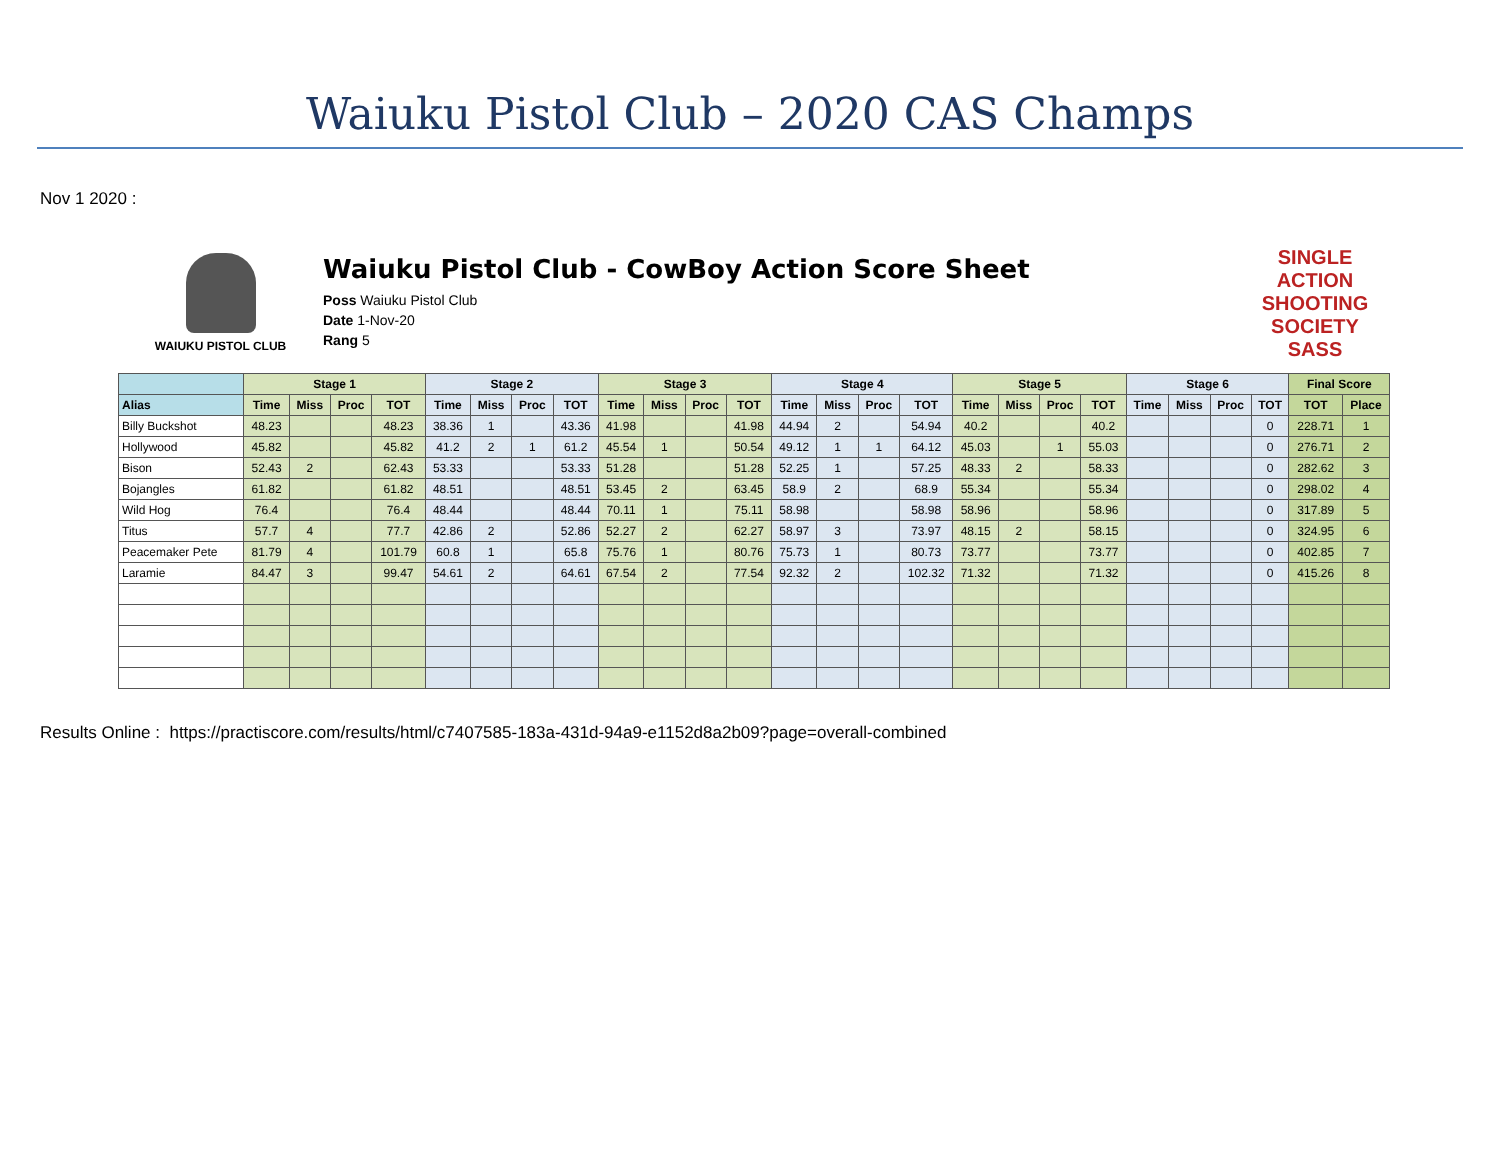Waiuku Pistol Club – 2020 CAS Champs
Nov 1 2020 :
WAIUKU PISTOL CLUB
Waiuku Pistol Club - CowBoy Action Score Sheet
Poss Waiuku Pistol Club
Date 1-Nov-20
Rang 5
SINGLE ACTION SHOOTING SOCIETY
SASS
| | Stage 1 | | | | Stage 2 | | | | Stage 3 | | | | Stage 4 | | | | Stage 5 | | | | Stage 6 | | | | Final Score | |
| --- | --- | --- | --- | --- | --- | --- | --- | --- | --- | --- | --- | --- | --- | --- | --- | --- | --- | --- | --- | --- | --- | --- | --- | --- | --- | --- |
| Alias | Time | Miss | Proc | TOT | Time | Miss | Proc | TOT | Time | Miss | Proc | TOT | Time | Miss | Proc | TOT | Time | Miss | Proc | TOT | Time | Miss | Proc | TOT | TOT | Place |
| Billy Buckshot | 48.23 | | | 48.23 | 38.36 | 1 | | 43.36 | 41.98 | | | 41.98 | 44.94 | 2 | | 54.94 | 40.2 | | | 40.2 | | | | 0 | 228.71 | 1 |
| Hollywood | 45.82 | | | 45.82 | 41.2 | 2 | 1 | 61.2 | 45.54 | 1 | | 50.54 | 49.12 | 1 | 1 | 64.12 | 45.03 | | 1 | 55.03 | | | | 0 | 276.71 | 2 |
| Bison | 52.43 | 2 | | 62.43 | 53.33 | | | 53.33 | 51.28 | | | 51.28 | 52.25 | 1 | | 57.25 | 48.33 | 2 | | 58.33 | | | | 0 | 282.62 | 3 |
| Bojangles | 61.82 | | | 61.82 | 48.51 | | | 48.51 | 53.45 | 2 | | 63.45 | 58.9 | 2 | | 68.9 | 55.34 | | | 55.34 | | | | 0 | 298.02 | 4 |
| Wild Hog | 76.4 | | | 76.4 | 48.44 | | | 48.44 | 70.11 | 1 | | 75.11 | 58.98 | | | 58.98 | 58.96 | | | 58.96 | | | | 0 | 317.89 | 5 |
| Titus | 57.7 | 4 | | 77.7 | 42.86 | 2 | | 52.86 | 52.27 | 2 | | 62.27 | 58.97 | 3 | | 73.97 | 48.15 | 2 | | 58.15 | | | | 0 | 324.95 | 6 |
| Peacemaker Pete | 81.79 | 4 | | 101.79 | 60.8 | 1 | | 65.8 | 75.76 | 1 | | 80.76 | 75.73 | 1 | | 80.73 | 73.77 | | | 73.77 | | | | 0 | 402.85 | 7 |
| Laramie | 84.47 | 3 | | 99.47 | 54.61 | 2 | | 64.61 | 67.54 | 2 | | 77.54 | 92.32 | 2 | | 102.32 | 71.32 | | | 71.32 | | | | 0 | 415.26 | 8 |
Results Online : https://practiscore.com/results/html/c7407585-183a-431d-94a9-e1152d8a2b09?page=overall-combined